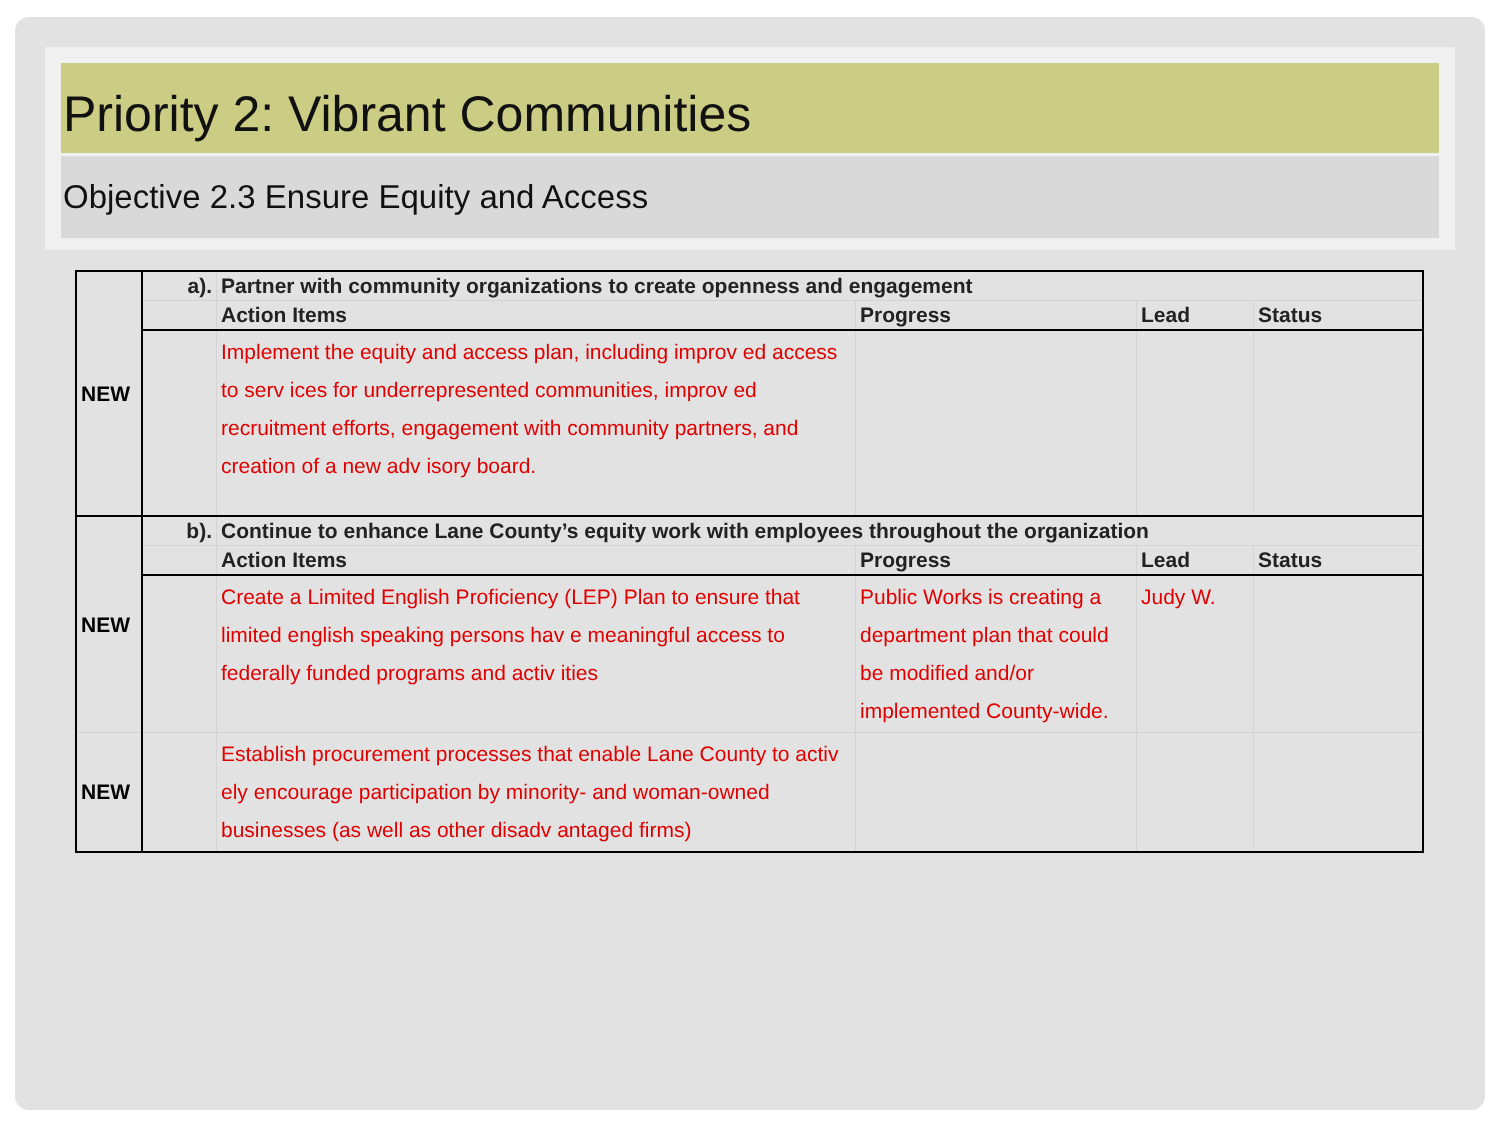Priority 2: Vibrant Communities
Objective 2.3 Ensure Equity and Access
| NEW | a). | Partner with community organizations to create openness and engagement | | | |
| | | Action Items | Progress | Lead | Status |
| | | Implement the equity and access plan, including improv ed access to serv ices for underrepresented communities, improv ed recruitment efforts, engagement with community partners, and creation of a new adv isory board. | | | |
| NEW | b). | Continue to enhance Lane County’s equity work with employees throughout the organization | | | |
| | | Action Items | Progress | Lead | Status |
| | | Create a Limited English Proficiency (LEP) Plan to ensure that limited english speaking persons hav e meaningful access to federally funded programs and activ ities | Public Works is creating a department plan that could be modified and/or implemented County-wide. | Judy W. | |
| NEW | | Establish procurement processes that enable Lane County to activ ely encourage participation by minority- and woman-owned businesses (as well as other disadv antaged firms) | | | |